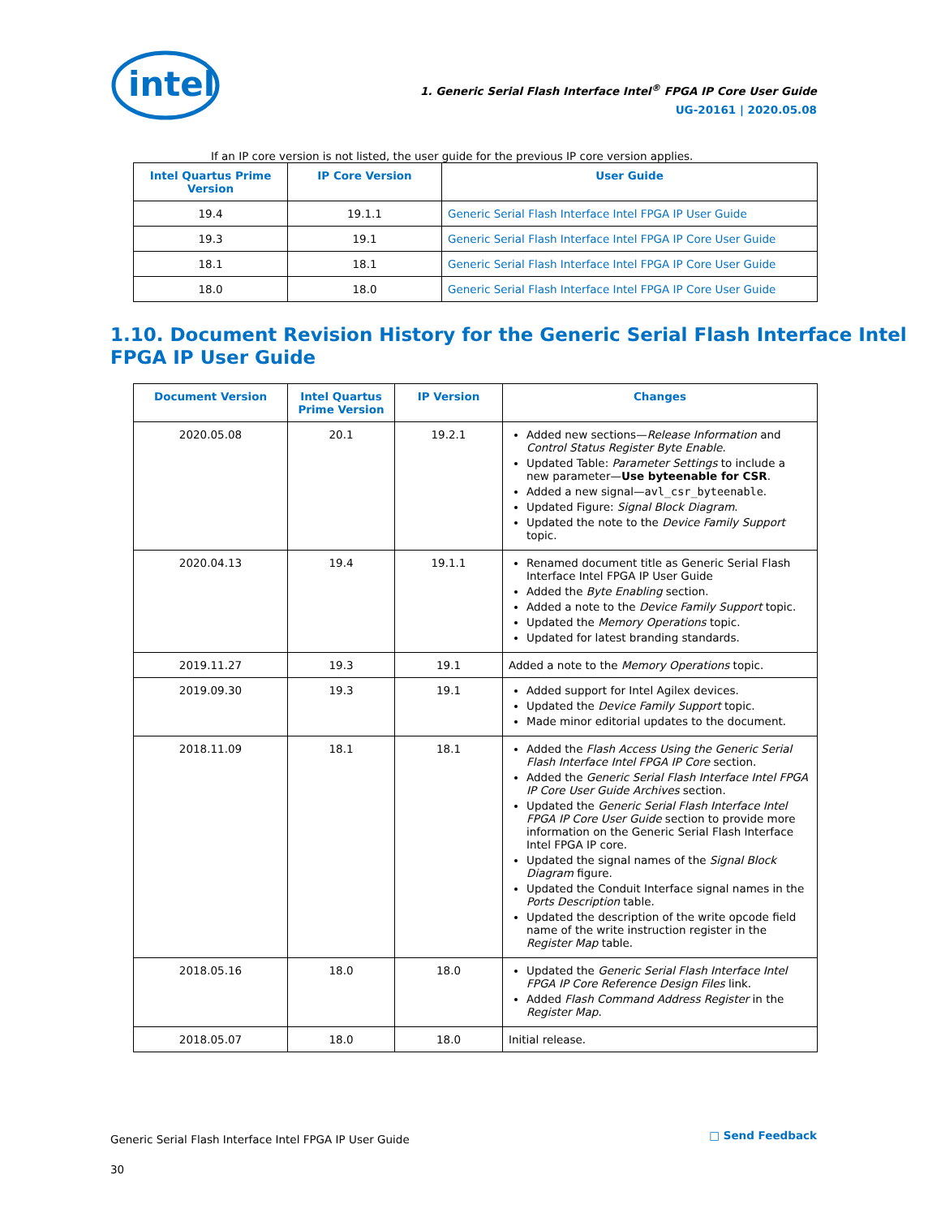intel
1. Generic Serial Flash Interface Intel<sup>®</sup> FPGA IP Core User Guide
UG-20161 | 2020.05.08
If an IP core version is not listed, the user guide for the previous IP core version applies.
| Intel Quartus Prime Version | IP Core Version | User Guide |
| --- | --- | --- |
| 19.4 | 19.1.1 | Generic Serial Flash Interface Intel FPGA IP User Guide |
| 19.3 | 19.1 | Generic Serial Flash Interface Intel FPGA IP Core User Guide |
| 18.1 | 18.1 | Generic Serial Flash Interface Intel FPGA IP Core User Guide |
| 18.0 | 18.0 | Generic Serial Flash Interface Intel FPGA IP Core User Guide |
1.10. Document Revision History for the Generic Serial Flash Interface Intel FPGA IP User Guide
| Document Version | Intel Quartus Prime Version | IP Version | Changes |
| --- | --- | --- | --- |
| 2020.05.08 | 20.1 | 19.2.1 | Added new sections— Release Information and Control Status Register Byte Enable . Updated Table: Parameter Settings to include a new parameter— Use byteenable for CSR . Added a new signal— avl_csr_byteenable . Updated Figure: Signal Block Diagram . Updated the note to the Device Family Support topic. |
| 2020.04.13 | 19.4 | 19.1.1 | Renamed document title as Generic Serial Flash Interface Intel FPGA IP User Guide Added the Byte Enabling section. Added a note to the Device Family Support topic. Updated the Memory Operations topic. Updated for latest branding standards. |
| 2019.11.27 | 19.3 | 19.1 | Added a note to the Memory Operations topic. |
| 2019.09.30 | 19.3 | 19.1 | Added support for Intel Agilex devices. Updated the Device Family Support topic. Made minor editorial updates to the document. |
| 2018.11.09 | 18.1 | 18.1 | Added the Flash Access Using the Generic Serial Flash Interface Intel FPGA IP Core section. Added the Generic Serial Flash Interface Intel FPGA IP Core User Guide Archives section. Updated the Generic Serial Flash Interface Intel FPGA IP Core User Guide section to provide more information on the Generic Serial Flash Interface Intel FPGA IP core. Updated the signal names of the Signal Block Diagram figure. Updated the Conduit Interface signal names in the Ports Description table. Updated the description of the write opcode field name of the write instruction register in the Register Map table. |
| 2018.05.16 | 18.0 | 18.0 | Updated the Generic Serial Flash Interface Intel FPGA IP Core Reference Design Files link. Added Flash Command Address Register in the Register Map . |
| 2018.05.07 | 18.0 | 18.0 | Initial release. |
Generic Serial Flash Interface Intel FPGA IP User Guide
30
□ Send Feedback